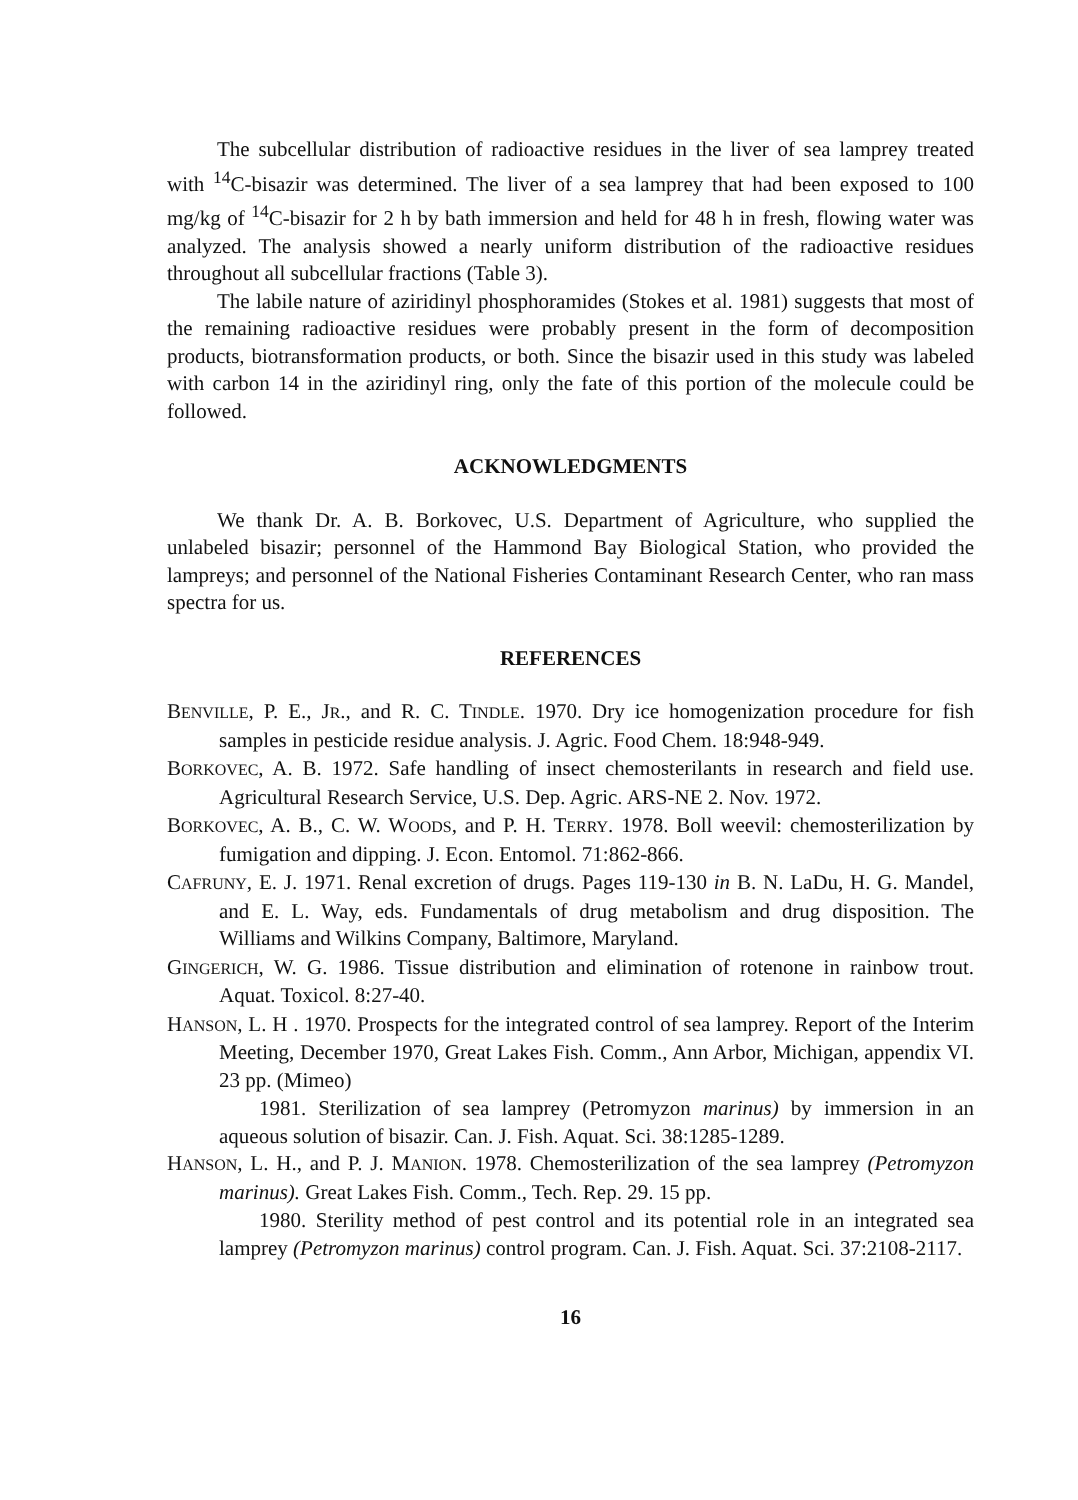The subcellular distribution of radioactive residues in the liver of sea lamprey treated with <sup>14</sup>C-bisazir was determined. The liver of a sea lamprey that had been exposed to 100 mg/kg of <sup>14</sup>C-bisazir for 2 h by bath immersion and held for 48 h in fresh, flowing water was analyzed. The analysis showed a nearly uniform distribution of the radioactive residues throughout all subcellular fractions (Table 3).
The labile nature of aziridinyl phosphoramides (Stokes et al. 1981) suggests that most of the remaining radioactive residues were probably present in the form of decomposition products, biotransformation products, or both. Since the bisazir used in this study was labeled with carbon 14 in the aziridinyl ring, only the fate of this portion of the molecule could be followed.
ACKNOWLEDGMENTS
We thank Dr. A. B. Borkovec, U.S. Department of Agriculture, who supplied the unlabeled bisazir; personnel of the Hammond Bay Biological Station, who provided the lampreys; and personnel of the National Fisheries Contaminant Research Center, who ran mass spectra for us.
REFERENCES
BENVILLE, P. E., JR., and R. C. TINDLE. 1970. Dry ice homogenization procedure for fish samples in pesticide residue analysis. J. Agric. Food Chem. 18:948-949.
BORKOVEC, A. B. 1972. Safe handling of insect chemosterilants in research and field use. Agricultural Research Service, U.S. Dep. Agric. ARS-NE 2. Nov. 1972.
BORKOVEC, A. B., C. W. WOODS, and P. H. TERRY. 1978. Boll weevil: chemosterilization by fumigation and dipping. J. Econ. Entomol. 71:862-866.
CAFRUNY, E. J. 1971. Renal excretion of drugs. Pages 119-130 in B. N. LaDu, H. G. Mandel, and E. L. Way, eds. Fundamentals of drug metabolism and drug disposition. The Williams and Wilkins Company, Baltimore, Maryland.
GINGERICH, W. G. 1986. Tissue distribution and elimination of rotenone in rainbow trout. Aquat. Toxicol. 8:27-40.
HANSON, L. H . 1970. Prospects for the integrated control of sea lamprey. Report of the Interim Meeting, December 1970, Great Lakes Fish. Comm., Ann Arbor, Michigan, appendix VI. 23 pp. (Mimeo)
1981. Sterilization of sea lamprey (Petromyzon marinus) by immersion in an aqueous solution of bisazir. Can. J. Fish. Aquat. Sci. 38:1285-1289.
HANSON, L. H., and P. J. MANION. 1978. Chemosterilization of the sea lamprey (Petromyzon marinus). Great Lakes Fish. Comm., Tech. Rep. 29. 15 pp.
1980. Sterility method of pest control and its potential role in an integrated sea lamprey (Petromyzon marinus) control program. Can. J. Fish. Aquat. Sci. 37:2108-2117.
16